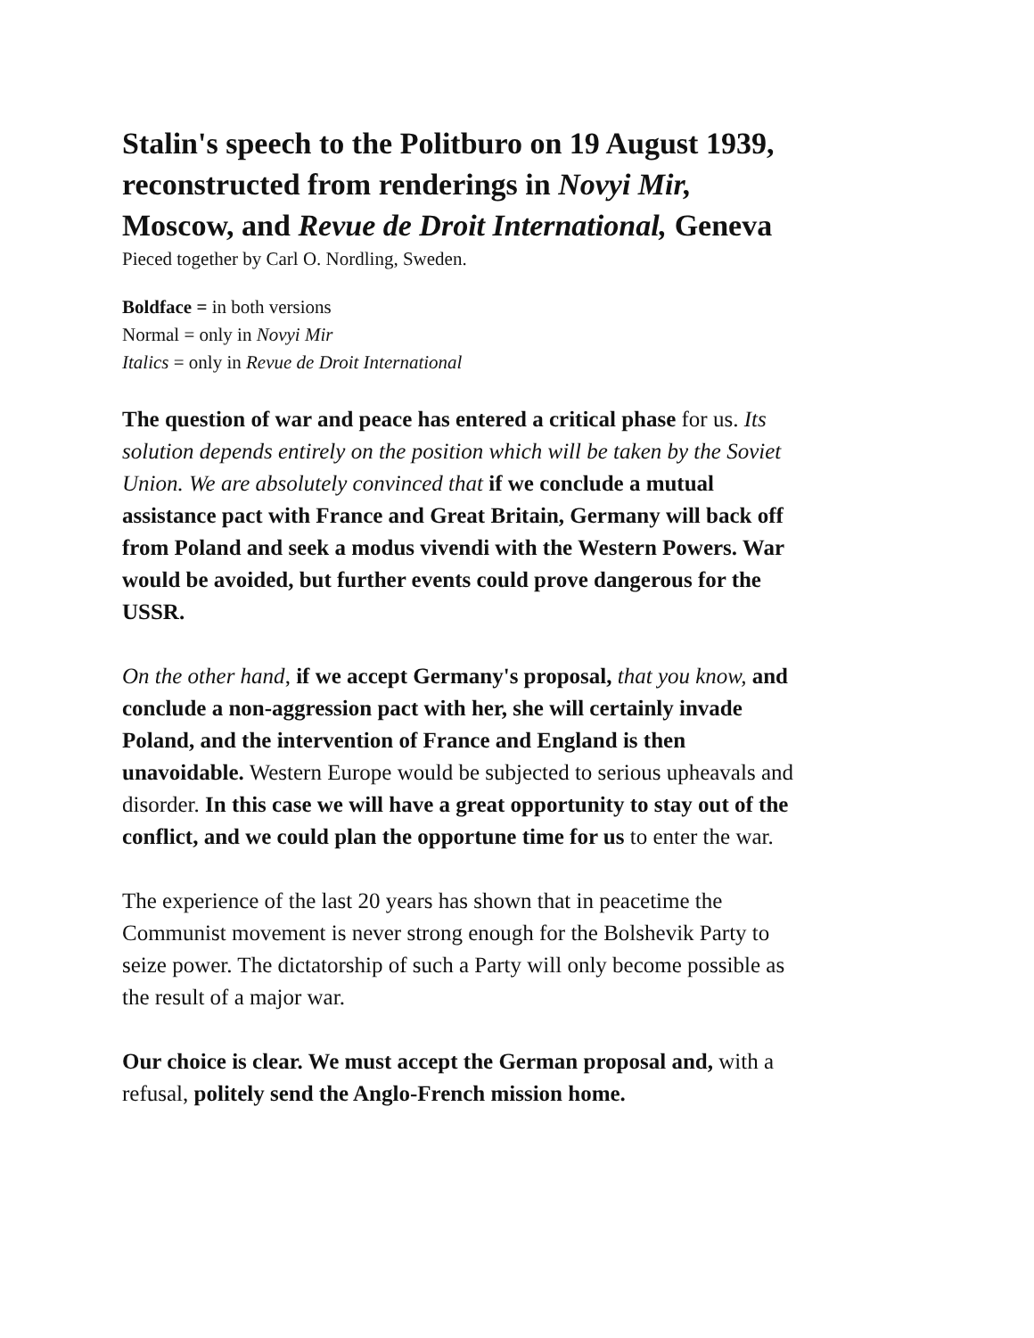Stalin's speech to the Politburo on 19 August 1939, reconstructed from renderings in Novyi Mir, Moscow, and Revue de Droit International, Geneva
Pieced together by Carl O. Nordling, Sweden.
Boldface = in both versions
Normal = only in Novyi Mir
Italics = only in Revue de Droit International
The question of war and peace has entered a critical phase for us. Its solution depends entirely on the position which will be taken by the Soviet Union. We are absolutely convinced that if we conclude a mutual assistance pact with France and Great Britain, Germany will back off from Poland and seek a modus vivendi with the Western Powers. War would be avoided, but further events could prove dangerous for the USSR.
On the other hand, if we accept Germany's proposal, that you know, and conclude a non-aggression pact with her, she will certainly invade Poland, and the intervention of France and England is then unavoidable. Western Europe would be subjected to serious upheavals and disorder. In this case we will have a great opportunity to stay out of the conflict, and we could plan the opportune time for us to enter the war.
The experience of the last 20 years has shown that in peacetime the Communist movement is never strong enough for the Bolshevik Party to seize power. The dictatorship of such a Party will only become possible as the result of a major war.
Our choice is clear. We must accept the German proposal and, with a refusal, politely send the Anglo-French mission home.